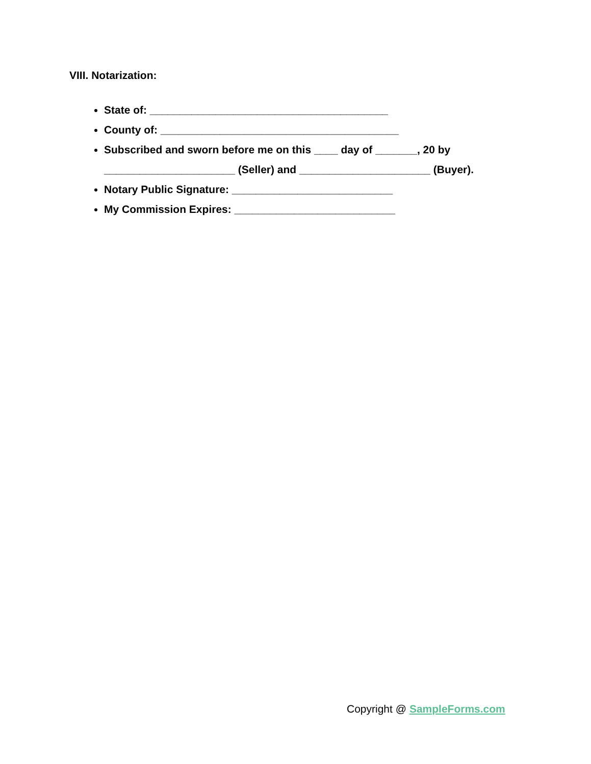VIII. Notarization:
State of: ________________________________________
County of: ________________________________________
Subscribed and sworn before me on this ____ day of _______, 20 by ______________________ (Seller) and ______________________ (Buyer).
Notary Public Signature: ___________________________
My Commission Expires: ___________________________
Copyright @ SampleForms.com